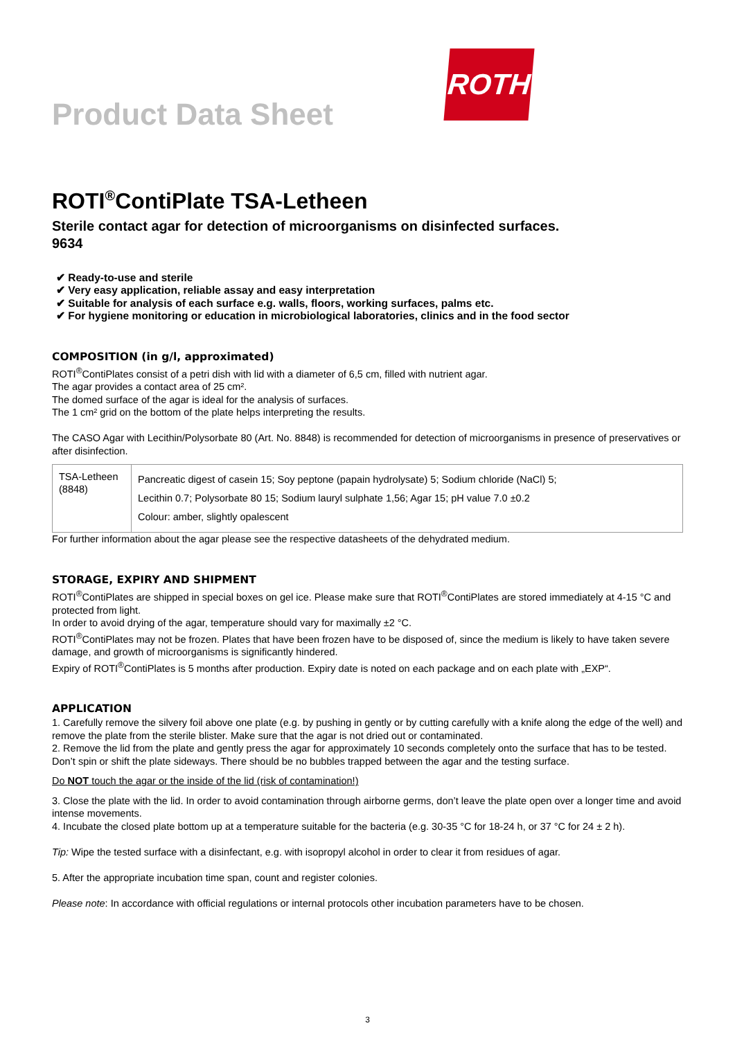Product Data Sheet
ROTH
ROTI<sup>®</sup>ContiPlate TSA-Letheen
Sterile contact agar for detection of microorganisms on disinfected surfaces.
9634
✔ Ready-to-use and sterile
✔ Very easy application, reliable assay and easy interpretation
✔ Suitable for analysis of each surface e.g. walls, floors, working surfaces, palms etc.
✔ For hygiene monitoring or education in microbiological laboratories, clinics and in the food sector
COMPOSITION (in g/l, approximated)
ROTI<sup>®</sup>ContiPlates consist of a petri dish with lid with a diameter of 6,5 cm, filled with nutrient agar.
The agar provides a contact area of 25 cm².
The domed surface of the agar is ideal for the analysis of surfaces.
The 1 cm² grid on the bottom of the plate helps interpreting the results.
The CASO Agar with Lecithin/Polysorbate 80 (Art. No. 8848) is recommended for detection of microorganisms in presence of preservatives or after disinfection.
| TSA-Letheen (8848) | Pancreatic digest of casein 15; Soy peptone (papain hydrolysate) 5; Sodium chloride (NaCl) 5; Lecithin 0.7; Polysorbate 80 15; Sodium lauryl sulphate 1,56; Agar 15; pH value 7.0 ±0.2 Colour: amber, slightly opalescent |
For further information about the agar please see the respective datasheets of the dehydrated medium.
STORAGE, EXPIRY AND SHIPMENT
ROTI<sup>®</sup>ContiPlates are shipped in special boxes on gel ice. Please make sure that ROTI<sup>®</sup>ContiPlates are stored immediately at 4-15 °C and protected from light.
In order to avoid drying of the agar, temperature should vary for maximally ±2 °C.
ROTI<sup>®</sup>ContiPlates may not be frozen. Plates that have been frozen have to be disposed of, since the medium is likely to have taken severe damage, and growth of microorganisms is significantly hindered.
Expiry of ROTI<sup>®</sup>ContiPlates is 5 months after production. Expiry date is noted on each package and on each plate with „EXP“.
APPLICATION
1. Carefully remove the silvery foil above one plate (e.g. by pushing in gently or by cutting carefully with a knife along the edge of the well) and remove the plate from the sterile blister. Make sure that the agar is not dried out or contaminated.
2. Remove the lid from the plate and gently press the agar for approximately 10 seconds completely onto the surface that has to be tested. Don’t spin or shift the plate sideways. There should be no bubbles trapped between the agar and the testing surface.
Do NOT touch the agar or the inside of the lid (risk of contamination!)
3. Close the plate with the lid. In order to avoid contamination through airborne germs, don’t leave the plate open over a longer time and avoid intense movements.
4. Incubate the closed plate bottom up at a temperature suitable for the bacteria (e.g. 30-35 °C for 18-24 h, or 37 °C for 24 ± 2 h).
Tip: Wipe the tested surface with a disinfectant, e.g. with isopropyl alcohol in order to clear it from residues of agar.
5. After the appropriate incubation time span, count and register colonies.
Please note: In accordance with official regulations or internal protocols other incubation parameters have to be chosen.
3